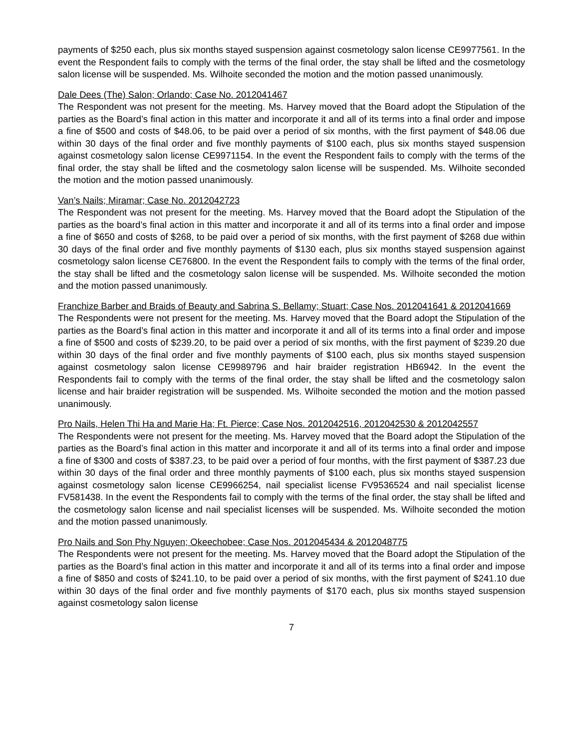payments of $250 each, plus six months stayed suspension against cosmetology salon license CE9977561. In the event the Respondent fails to comply with the terms of the final order, the stay shall be lifted and the cosmetology salon license will be suspended. Ms. Wilhoite seconded the motion and the motion passed unanimously.
Dale Dees (The) Salon; Orlando; Case No. 2012041467
The Respondent was not present for the meeting. Ms. Harvey moved that the Board adopt the Stipulation of the parties as the Board’s final action in this matter and incorporate it and all of its terms into a final order and impose a fine of $500 and costs of $48.06, to be paid over a period of six months, with the first payment of $48.06 due within 30 days of the final order and five monthly payments of $100 each, plus six months stayed suspension against cosmetology salon license CE9971154. In the event the Respondent fails to comply with the terms of the final order, the stay shall be lifted and the cosmetology salon license will be suspended. Ms. Wilhoite seconded the motion and the motion passed unanimously.
Van’s Nails; Miramar; Case No. 2012042723
The Respondent was not present for the meeting. Ms. Harvey moved that the Board adopt the Stipulation of the parties as the board’s final action in this matter and incorporate it and all of its terms into a final order and impose a fine of $650 and costs of $268, to be paid over a period of six months, with the first payment of $268 due within 30 days of the final order and five monthly payments of $130 each, plus six months stayed suspension against cosmetology salon license CE76800. In the event the Respondent fails to comply with the terms of the final order, the stay shall be lifted and the cosmetology salon license will be suspended. Ms. Wilhoite seconded the motion and the motion passed unanimously.
Franchize Barber and Braids of Beauty and Sabrina S. Bellamy; Stuart; Case Nos. 2012041641 & 2012041669
The Respondents were not present for the meeting. Ms. Harvey moved that the Board adopt the Stipulation of the parties as the Board’s final action in this matter and incorporate it and all of its terms into a final order and impose a fine of $500 and costs of $239.20, to be paid over a period of six months, with the first payment of $239.20 due within 30 days of the final order and five monthly payments of $100 each, plus six months stayed suspension against cosmetology salon license CE9989796 and hair braider registration HB6942. In the event the Respondents fail to comply with the terms of the final order, the stay shall be lifted and the cosmetology salon license and hair braider registration will be suspended. Ms. Wilhoite seconded the motion and the motion passed unanimously.
Pro Nails, Helen Thi Ha and Marie Ha; Ft. Pierce; Case Nos. 2012042516, 2012042530 & 2012042557
The Respondents were not present for the meeting. Ms. Harvey moved that the Board adopt the Stipulation of the parties as the Board’s final action in this matter and incorporate it and all of its terms into a final order and impose a fine of $300 and costs of $387.23, to be paid over a period of four months, with the first payment of $387.23 due within 30 days of the final order and three monthly payments of $100 each, plus six months stayed suspension against cosmetology salon license CE9966254, nail specialist license FV9536524 and nail specialist license FV581438. In the event the Respondents fail to comply with the terms of the final order, the stay shall be lifted and the cosmetology salon license and nail specialist licenses will be suspended. Ms. Wilhoite seconded the motion and the motion passed unanimously.
Pro Nails and Son Phy Nguyen; Okeechobee; Case Nos. 2012045434 & 2012048775
The Respondents were not present for the meeting. Ms. Harvey moved that the Board adopt the Stipulation of the parties as the Board’s final action in this matter and incorporate it and all of its terms into a final order and impose a fine of $850 and costs of $241.10, to be paid over a period of six months, with the first payment of $241.10 due within 30 days of the final order and five monthly payments of $170 each, plus six months stayed suspension against cosmetology salon license
7